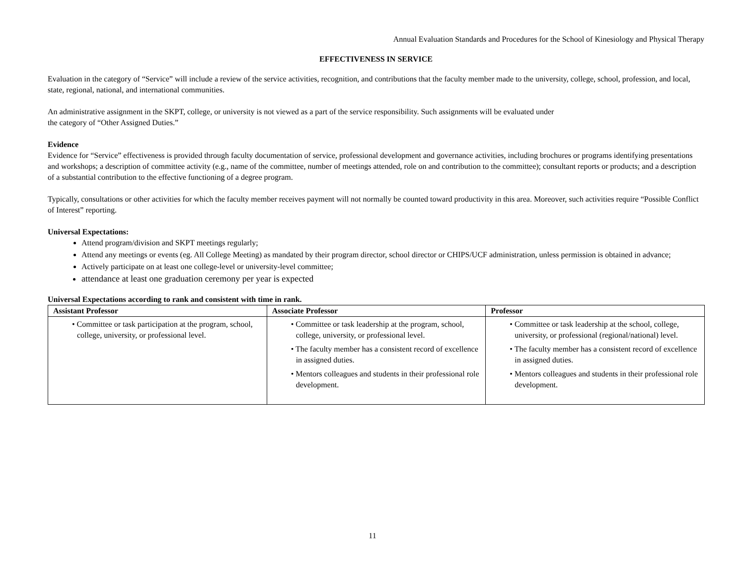Annual Evaluation Standards and Procedures for the School of Kinesiology and Physical Therapy
EFFECTIVENESS IN SERVICE
Evaluation in the category of “Service” will include a review of the service activities, recognition, and contributions that the faculty member made to the university, college, school, profession, and local, state, regional, national, and international communities.
An administrative assignment in the SKPT, college, or university is not viewed as a part of the service responsibility. Such assignments will be evaluated under
the category of “Other Assigned Duties.”
Evidence
Evidence for “Service” effectiveness is provided through faculty documentation of service, professional development and governance activities, including brochures or programs identifying presentations and workshops; a description of committee activity (e.g., name of the committee, number of meetings attended, role on and contribution to the committee); consultant reports or products; and a description of a substantial contribution to the effective functioning of a degree program.
Typically, consultations or other activities for which the faculty member receives payment will not normally be counted toward productivity in this area. Moreover, such activities require “Possible Conflict of Interest” reporting.
Universal Expectations:
Attend program/division and SKPT meetings regularly;
Attend any meetings or events (eg. All College Meeting) as mandated by their program director, school director or CHIPS/UCF administration, unless permission is obtained in advance;
Actively participate on at least one college-level or university-level committee;
attendance at least one graduation ceremony per year is expected
Universal Expectations according to rank and consistent with time in rank.
| Assistant Professor | Associate Professor | Professor |
| --- | --- | --- |
| • Committee or task participation at the program, school, college, university, or professional level. | • Committee or task leadership at the program, school, college, university, or professional level. • The faculty member has a consistent record of excellence in assigned duties. • Mentors colleagues and students in their professional role development. | • Committee or task leadership at the school, college, university, or professional (regional/national) level. • The faculty member has a consistent record of excellence in assigned duties. • Mentors colleagues and students in their professional role development. |
11